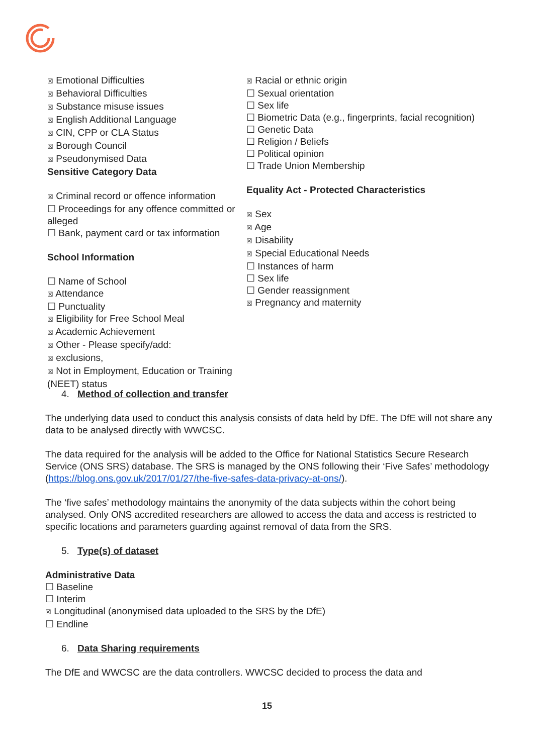☒ Emotional Difficulties
☒ Behavioral Difficulties
☒ Substance misuse issues
☒ English Additional Language
☒ CIN, CPP or CLA Status
☒ Borough Council
☒ Pseudonymised Data
Sensitive Category Data
☒ Criminal record or offence information
☐ Proceedings for any offence committed or alleged
☐ Bank, payment card or tax information
School Information
☐ Name of School
☒ Attendance
☐ Punctuality
☒ Eligibility for Free School Meal
☒ Academic Achievement
☒ Other - Please specify/add:
☒ exclusions,
☒ Not in Employment, Education or Training (NEET) status
☒ Racial or ethnic origin
☐ Sexual orientation
☐ Sex life
☐ Biometric Data (e.g., fingerprints, facial recognition)
☐ Genetic Data
☐ Religion / Beliefs
☐ Political opinion
☐ Trade Union Membership
Equality Act - Protected Characteristics
☒ Sex
☒ Age
☒ Disability
☒ Special Educational Needs
☐ Instances of harm
☐ Sex life
☐ Gender reassignment
☒ Pregnancy and maternity
4. Method of collection and transfer
The underlying data used to conduct this analysis consists of data held by DfE. The DfE will not share any data to be analysed directly with WWCSC.
The data required for the analysis will be added to the Office for National Statistics Secure Research Service (ONS SRS) database. The SRS is managed by the ONS following their ‘Five Safes’ methodology (https://blog.ons.gov.uk/2017/01/27/the-five-safes-data-privacy-at-ons/).
The ‘five safes’ methodology maintains the anonymity of the data subjects within the cohort being analysed. Only ONS accredited researchers are allowed to access the data and access is restricted to specific locations and parameters guarding against removal of data from the SRS.
5. Type(s) of dataset
Administrative Data
☐ Baseline
☐ Interim
☒ Longitudinal (anonymised data uploaded to the SRS by the DfE)
☐ Endline
6. Data Sharing requirements
The DfE and WWCSC are the data controllers. WWCSC decided to process the data and
15